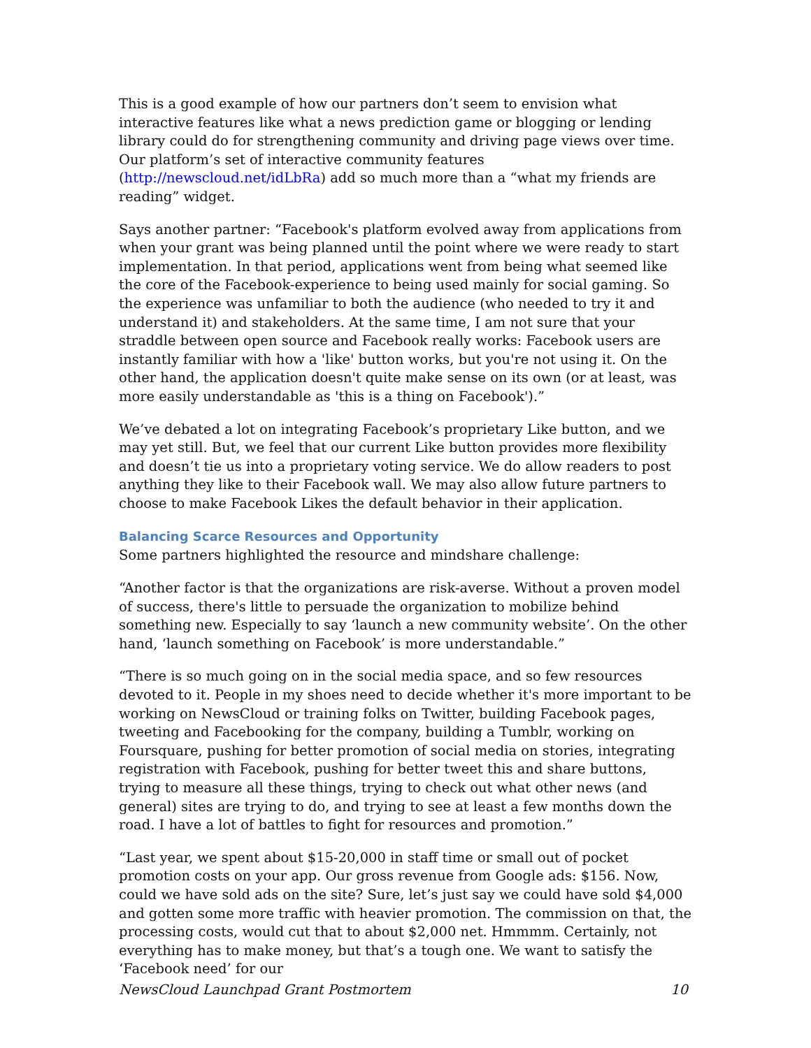This is a good example of how our partners don’t seem to envision what interactive features like what a news prediction game or blogging or lending library could do for strengthening community and driving page views over time. Our platform’s set of interactive community features (http://newscloud.net/idLbRa) add so much more than a “what my friends are reading” widget.
Says another partner: “Facebook's platform evolved away from applications from when your grant was being planned until the point where we were ready to start implementation. In that period, applications went from being what seemed like the core of the Facebook-experience to being used mainly for social gaming. So the experience was unfamiliar to both the audience (who needed to try it and understand it) and stakeholders. At the same time, I am not sure that your straddle between open source and Facebook really works: Facebook users are instantly familiar with how a 'like' button works, but you're not using it. On the other hand, the application doesn't quite make sense on its own (or at least, was more easily understandable as 'this is a thing on Facebook').”
We’ve debated a lot on integrating Facebook’s proprietary Like button, and we may yet still. But, we feel that our current Like button provides more flexibility and doesn’t tie us into a proprietary voting service. We do allow readers to post anything they like to their Facebook wall. We may also allow future partners to choose to make Facebook Likes the default behavior in their application.
Balancing Scarce Resources and Opportunity
Some partners highlighted the resource and mindshare challenge:
“Another factor is that the organizations are risk-averse. Without a proven model of success, there's little to persuade the organization to mobilize behind something new. Especially to say ‘launch a new community website’. On the other hand, ‘launch something on Facebook’ is more understandable.”
“There is so much going on in the social media space, and so few resources devoted to it. People in my shoes need to decide whether it's more important to be working on NewsCloud or training folks on Twitter, building Facebook pages, tweeting and Facebooking for the company, building a Tumblr, working on Foursquare, pushing for better promotion of social media on stories, integrating registration with Facebook, pushing for better tweet this and share buttons, trying to measure all these things, trying to check out what other news (and general) sites are trying to do, and trying to see at least a few months down the road. I have a lot of battles to fight for resources and promotion.”
“Last year, we spent about $15-20,000 in staff time or small out of pocket promotion costs on your app. Our gross revenue from Google ads: $156. Now, could we have sold ads on the site? Sure, let’s just say we could have sold $4,000 and gotten some more traffic with heavier promotion. The commission on that, the processing costs, would cut that to about $2,000 net. Hmmmm. Certainly, not everything has to make money, but that’s a tough one. We want to satisfy the ‘Facebook need’ for our
NewsCloud Launchpad Grant Postmortem 10